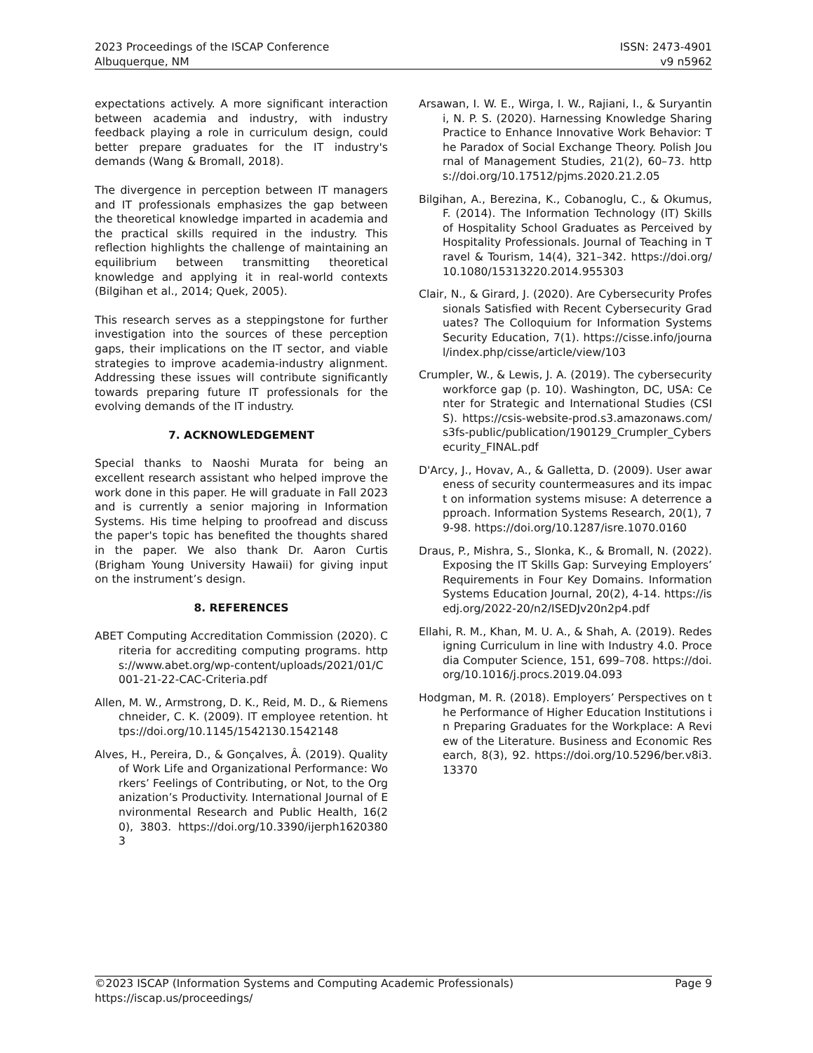2023 Proceedings of the ISCAP Conference
Albuquerque, NM
ISSN: 2473-4901
v9 n5962
expectations actively. A more significant interaction between academia and industry, with industry feedback playing a role in curriculum design, could better prepare graduates for the IT industry's demands (Wang & Bromall, 2018).
The divergence in perception between IT managers and IT professionals emphasizes the gap between the theoretical knowledge imparted in academia and the practical skills required in the industry. This reflection highlights the challenge of maintaining an equilibrium between transmitting theoretical knowledge and applying it in real-world contexts (Bilgihan et al., 2014; Quek, 2005).
This research serves as a steppingstone for further investigation into the sources of these perception gaps, their implications on the IT sector, and viable strategies to improve academia-industry alignment. Addressing these issues will contribute significantly towards preparing future IT professionals for the evolving demands of the IT industry.
7. ACKNOWLEDGEMENT
Special thanks to Naoshi Murata for being an excellent research assistant who helped improve the work done in this paper. He will graduate in Fall 2023 and is currently a senior majoring in Information Systems. His time helping to proofread and discuss the paper's topic has benefited the thoughts shared in the paper. We also thank Dr. Aaron Curtis (Brigham Young University Hawaii) for giving input on the instrument’s design.
8. REFERENCES
ABET Computing Accreditation Commission (2020). Criteria for accrediting computing programs. https://www.abet.org/wp-content/uploads/2021/01/C001-21-22-CAC-Criteria.pdf
Allen, M. W., Armstrong, D. K., Reid, M. D., & Riemenschneider, C. K. (2009). IT employee retention. https://doi.org/10.1145/1542130.1542148
Alves, H., Pereira, D., & Gonçalves, Â. (2019). Quality of Work Life and Organizational Performance: Workers’ Feelings of Contributing, or Not, to the Organization’s Productivity. International Journal of Environmental Research and Public Health, 16(20), 3803. https://doi.org/10.3390/ijerph16203803
Arsawan, I. W. E., Wirga, I. W., Rajiani, I., & Suryantini, N. P. S. (2020). Harnessing Knowledge Sharing Practice to Enhance Innovative Work Behavior: The Paradox of Social Exchange Theory. Polish Journal of Management Studies, 21(2), 60–73. https://doi.org/10.17512/pjms.2020.21.2.05
Bilgihan, A., Berezina, K., Cobanoglu, C., & Okumus, F. (2014). The Information Technology (IT) Skills of Hospitality School Graduates as Perceived by Hospitality Professionals. Journal of Teaching in Travel & Tourism, 14(4), 321–342. https://doi.org/10.1080/15313220.2014.955303
Clair, N., & Girard, J. (2020). Are Cybersecurity Professionals Satisfied with Recent Cybersecurity Graduates? The Colloquium for Information Systems Security Education, 7(1). https://cisse.info/journal/index.php/cisse/article/view/103
Crumpler, W., & Lewis, J. A. (2019). The cybersecurity workforce gap (p. 10). Washington, DC, USA: Center for Strategic and International Studies (CSIS). https://csis-website-prod.s3.amazonaws.com/s3fs-public/publication/190129_Crumpler_Cybersecurity_FINAL.pdf
D'Arcy, J., Hovav, A., & Galletta, D. (2009). User awareness of security countermeasures and its impact on information systems misuse: A deterrence approach. Information Systems Research, 20(1), 79-98. https://doi.org/10.1287/isre.1070.0160
Draus, P., Mishra, S., Slonka, K., & Bromall, N. (2022). Exposing the IT Skills Gap: Surveying Employers’ Requirements in Four Key Domains. Information Systems Education Journal, 20(2), 4-14. https://isedj.org/2022-20/n2/ISEDJv20n2p4.pdf
Ellahi, R. M., Khan, M. U. A., & Shah, A. (2019). Redesigning Curriculum in line with Industry 4.0. Procedia Computer Science, 151, 699–708. https://doi.org/10.1016/j.procs.2019.04.093
Hodgman, M. R. (2018). Employers’ Perspectives on the Performance of Higher Education Institutions in Preparing Graduates for the Workplace: A Review of the Literature. Business and Economic Research, 8(3), 92. https://doi.org/10.5296/ber.v8i3.13370
©2023 ISCAP (Information Systems and Computing Academic Professionals)
https://iscap.us/proceedings/
Page 9